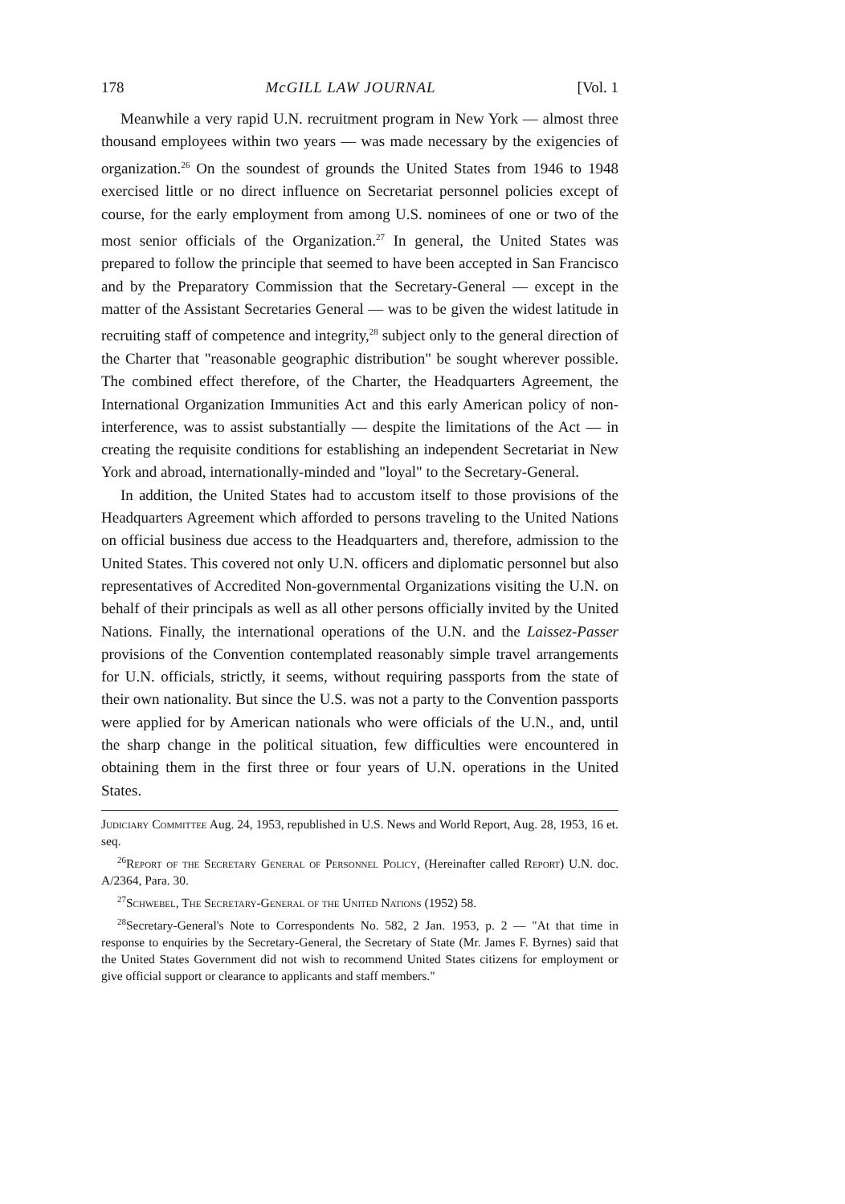178 McGILL LAW JOURNAL [Vol. 1
Meanwhile a very rapid U.N. recruitment program in New York — almost three thousand employees within two years — was made necessary by the exigencies of organization.<sup>26</sup> On the soundest of grounds the United States from 1946 to 1948 exercised little or no direct influence on Secretariat personnel policies except of course, for the early employment from among U.S. nominees of one or two of the most senior officials of the Organization.<sup>27</sup> In general, the United States was prepared to follow the principle that seemed to have been accepted in San Francisco and by the Preparatory Commission that the Secretary-General — except in the matter of the Assistant Secretaries General — was to be given the widest latitude in recruiting staff of competence and integrity,<sup>28</sup> subject only to the general direction of the Charter that "reasonable geographic distribution" be sought wherever possible. The combined effect therefore, of the Charter, the Headquarters Agreement, the International Organization Immunities Act and this early American policy of non-interference, was to assist substantially — despite the limitations of the Act — in creating the requisite conditions for establishing an independent Secretariat in New York and abroad, internationally-minded and "loyal" to the Secretary-General.
In addition, the United States had to accustom itself to those provisions of the Headquarters Agreement which afforded to persons traveling to the United Nations on official business due access to the Headquarters and, therefore, admission to the United States. This covered not only U.N. officers and diplomatic personnel but also representatives of Accredited Non-governmental Organizations visiting the U.N. on behalf of their principals as well as all other persons officially invited by the United Nations. Finally, the international operations of the U.N. and the Laissez-Passer provisions of the Convention contemplated reasonably simple travel arrangements for U.N. officials, strictly, it seems, without requiring passports from the state of their own nationality. But since the U.S. was not a party to the Convention passports were applied for by American nationals who were officials of the U.N., and, until the sharp change in the political situation, few difficulties were encountered in obtaining them in the first three or four years of U.N. operations in the United States.
Judiciary Committee Aug. 24, 1953, republished in U.S. News and World Report, Aug. 28, 1953, 16 et. seq.
<sup>26</sup> Report of the Secretary General of Personnel Policy, (Hereinafter called Report) U.N. doc. A/2364, Para. 30.
<sup>27</sup> Schwebel, The Secretary-General of the United Nations (1952) 58.
<sup>28</sup> Secretary-General's Note to Correspondents No. 582, 2 Jan. 1953, p. 2 — "At that time in response to enquiries by the Secretary-General, the Secretary of State (Mr. James F. Byrnes) said that the United States Government did not wish to recommend United States citizens for employment or give official support or clearance to applicants and staff members."